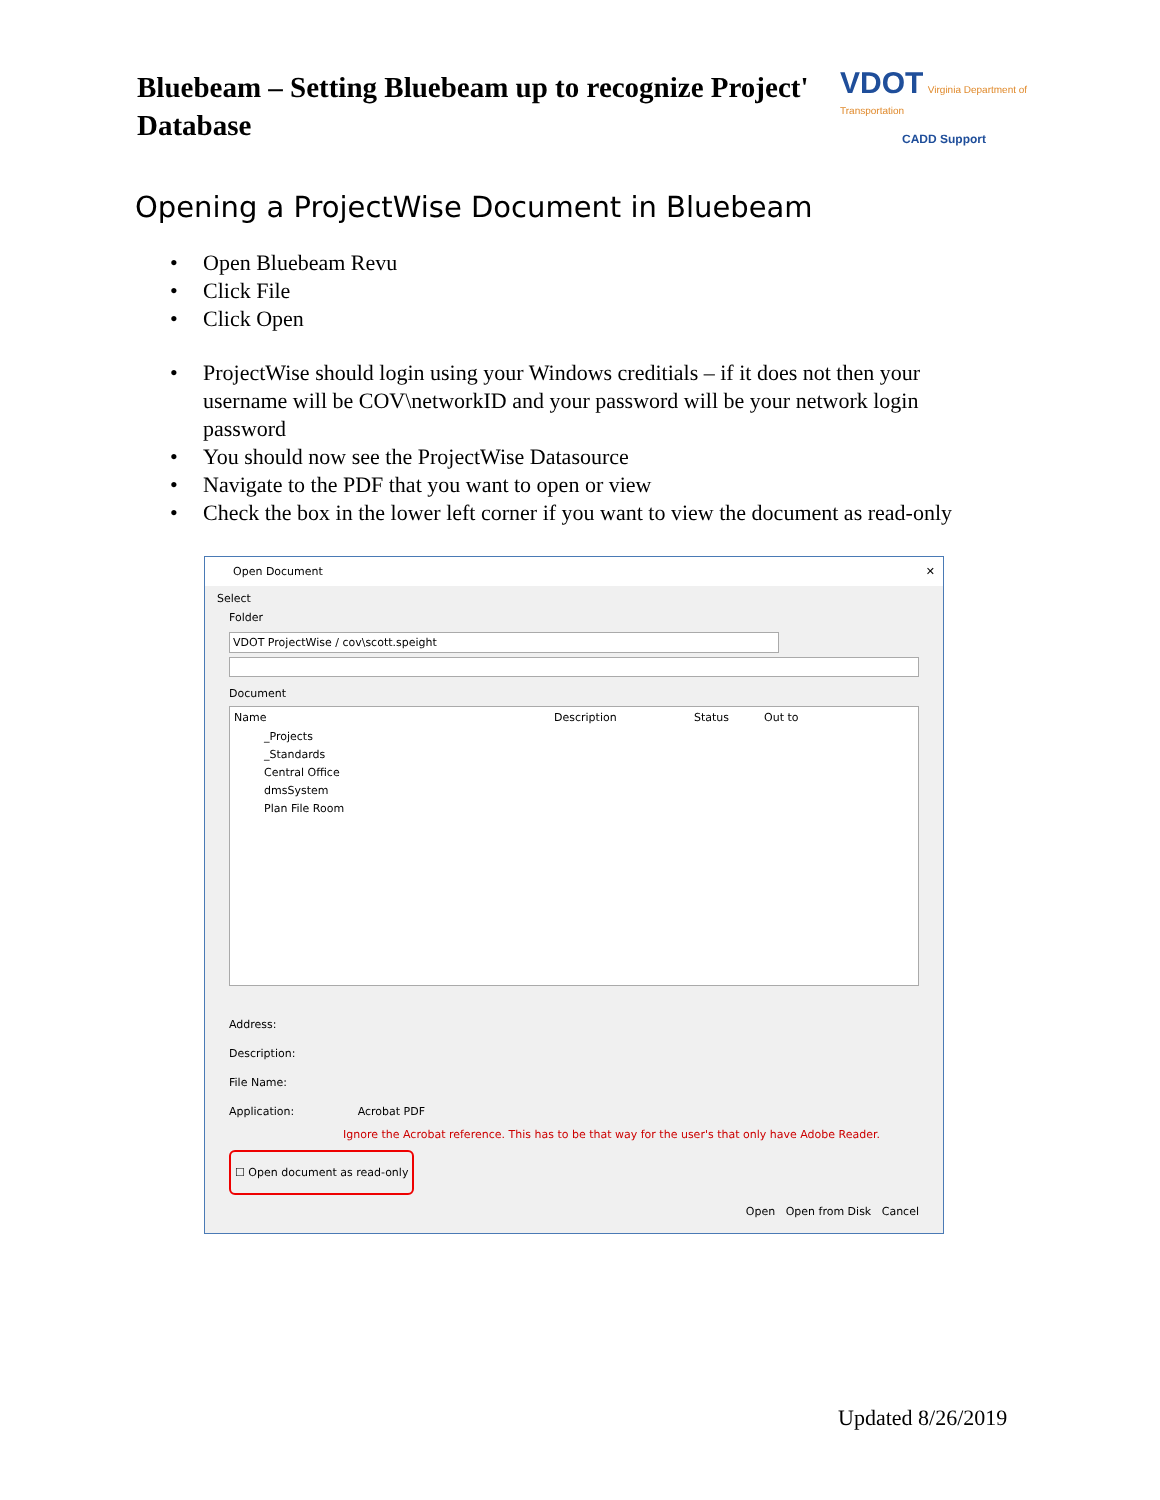Bluebeam – Setting Bluebeam up to recognize Project' Database
VDOT Virginia Department of Transportation
CADD Support
Opening a ProjectWise Document in Bluebeam
• Open Bluebeam Revu
• Click File
• Click Open
• ProjectWise should login using your Windows creditials – if it does not then your username will be COV\networkID and your password will be your network login password
• You should now see the ProjectWise Datasource
• Navigate to the PDF that you want to open or view
• Check the box in the lower left corner if you want to view the document as read-only
Open Document ✕
Select
Folder
VDOT ProjectWise / cov\scott.speight
Document
Name Description Status Out to
_Projects
_Standards
Central Office
dmsSystem
Plan File Room
Address:
Description:
File Name:
Application: Acrobat PDF
Ignore the Acrobat reference. This has to be that way for the user's that only have Adobe Reader.
☐ Open document as read-only
Open Open from Disk Cancel
Updated 8/26/2019